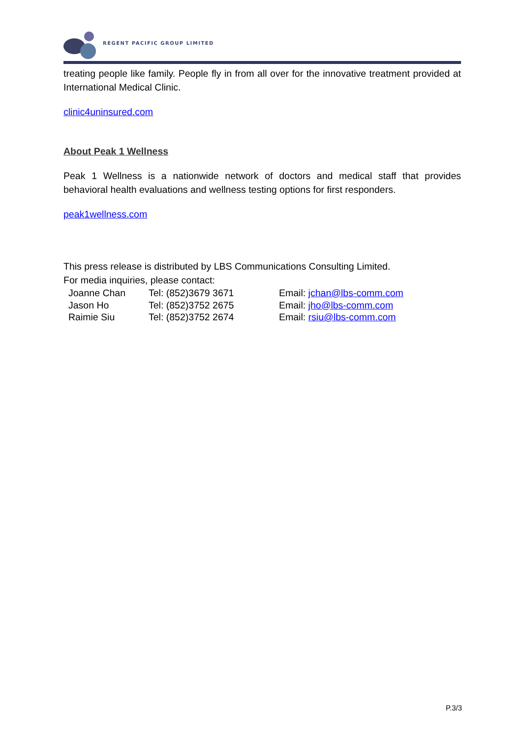REGENT PACIFIC GROUP LIMITED
treating people like family. People fly in from all over for the innovative treatment provided at International Medical Clinic.
clinic4uninsured.com
About Peak 1 Wellness
Peak 1 Wellness is a nationwide network of doctors and medical staff that provides behavioral health evaluations and wellness testing options for first responders.
peak1wellness.com
This press release is distributed by LBS Communications Consulting Limited.
For media inquiries, please contact:
| Joanne Chan | Tel: (852)3679 3671 | Email: jchan@lbs-comm.com |
| Jason Ho | Tel: (852)3752 2675 | Email: jho@lbs-comm.com |
| Raimie Siu | Tel: (852)3752 2674 | Email: rsiu@lbs-comm.com |
P.3/3